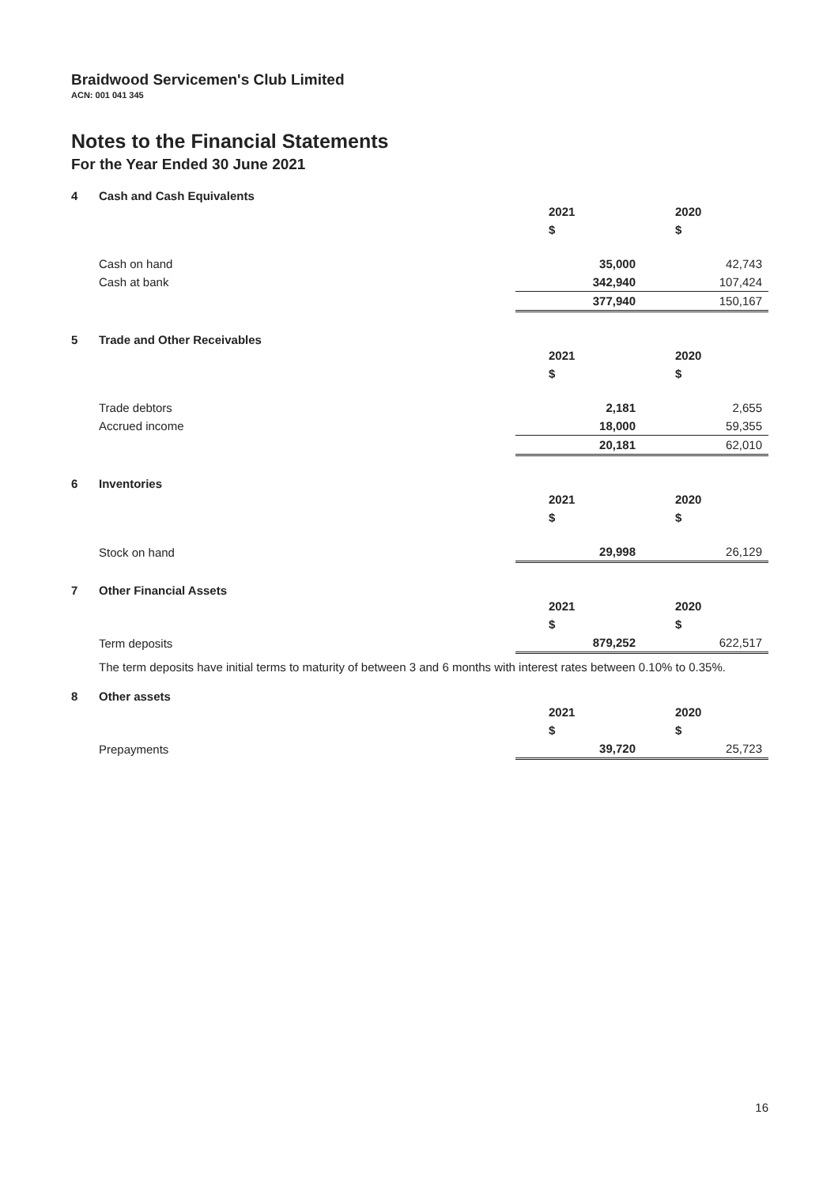Braidwood Servicemen's Club Limited
ACN: 001 041 345
Notes to the Financial Statements
For the Year Ended 30 June 2021
4 Cash and Cash Equivalents
| | 2021 | 2020 |
| | $ | $ |
| Cash on hand | 35,000 | 42,743 |
| Cash at bank | 342,940 | 107,424 |
| | 377,940 | 150,167 |
5 Trade and Other Receivables
| | 2021 | 2020 |
| | $ | $ |
| Trade debtors | 2,181 | 2,655 |
| Accrued income | 18,000 | 59,355 |
| | 20,181 | 62,010 |
6 Inventories
| | 2021 | 2020 |
| | $ | $ |
| Stock on hand | 29,998 | 26,129 |
7 Other Financial Assets
| | 2021 | 2020 |
| | $ | $ |
| Term deposits | 879,252 | 622,517 |
The term deposits have initial terms to maturity of between 3 and 6 months with interest rates between 0.10% to 0.35%.
8 Other assets
| | 2021 | 2020 |
| | $ | $ |
| Prepayments | 39,720 | 25,723 |
16